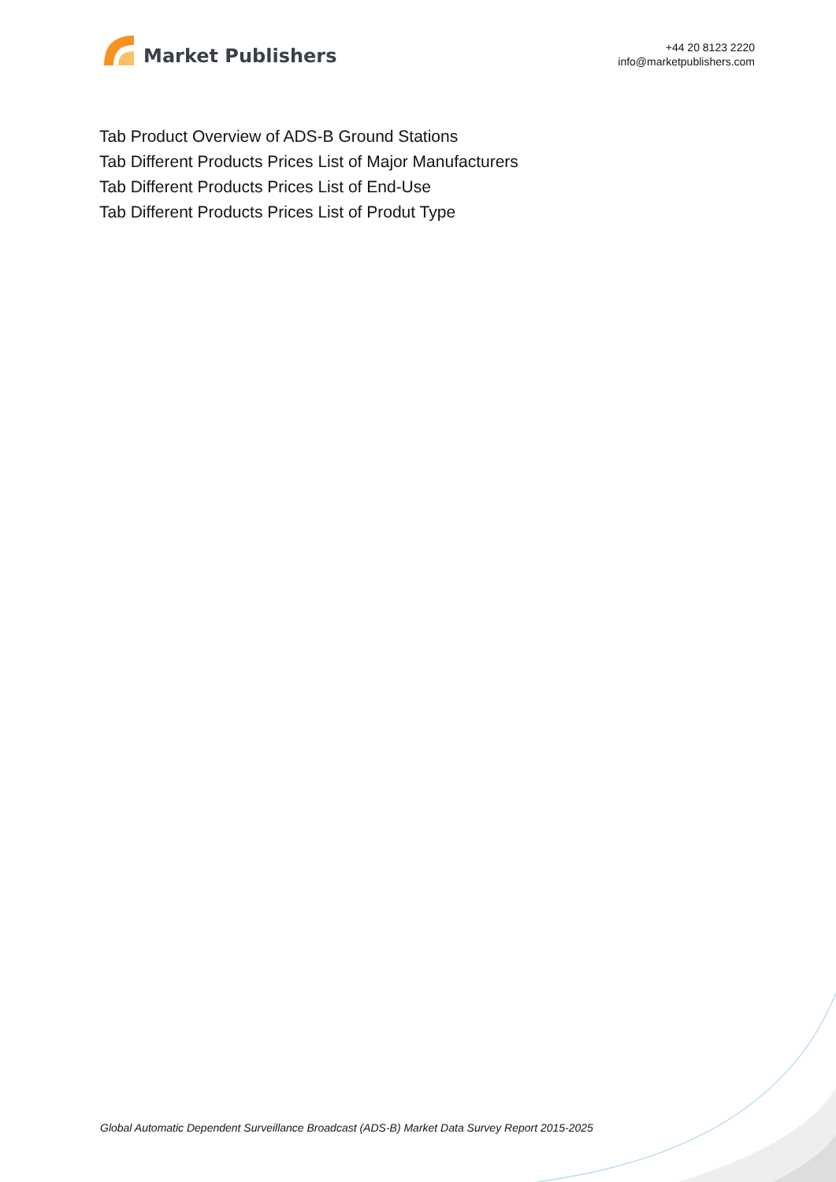Market Publishers
+44 20 8123 2220
info@marketpublishers.com
Tab Product Overview of ADS-B Ground Stations
Tab Different Products Prices List of Major Manufacturers
Tab Different Products Prices List of End-Use
Tab Different Products Prices List of Produt Type
Global Automatic Dependent Surveillance Broadcast (ADS-B) Market Data Survey Report 2015-2025